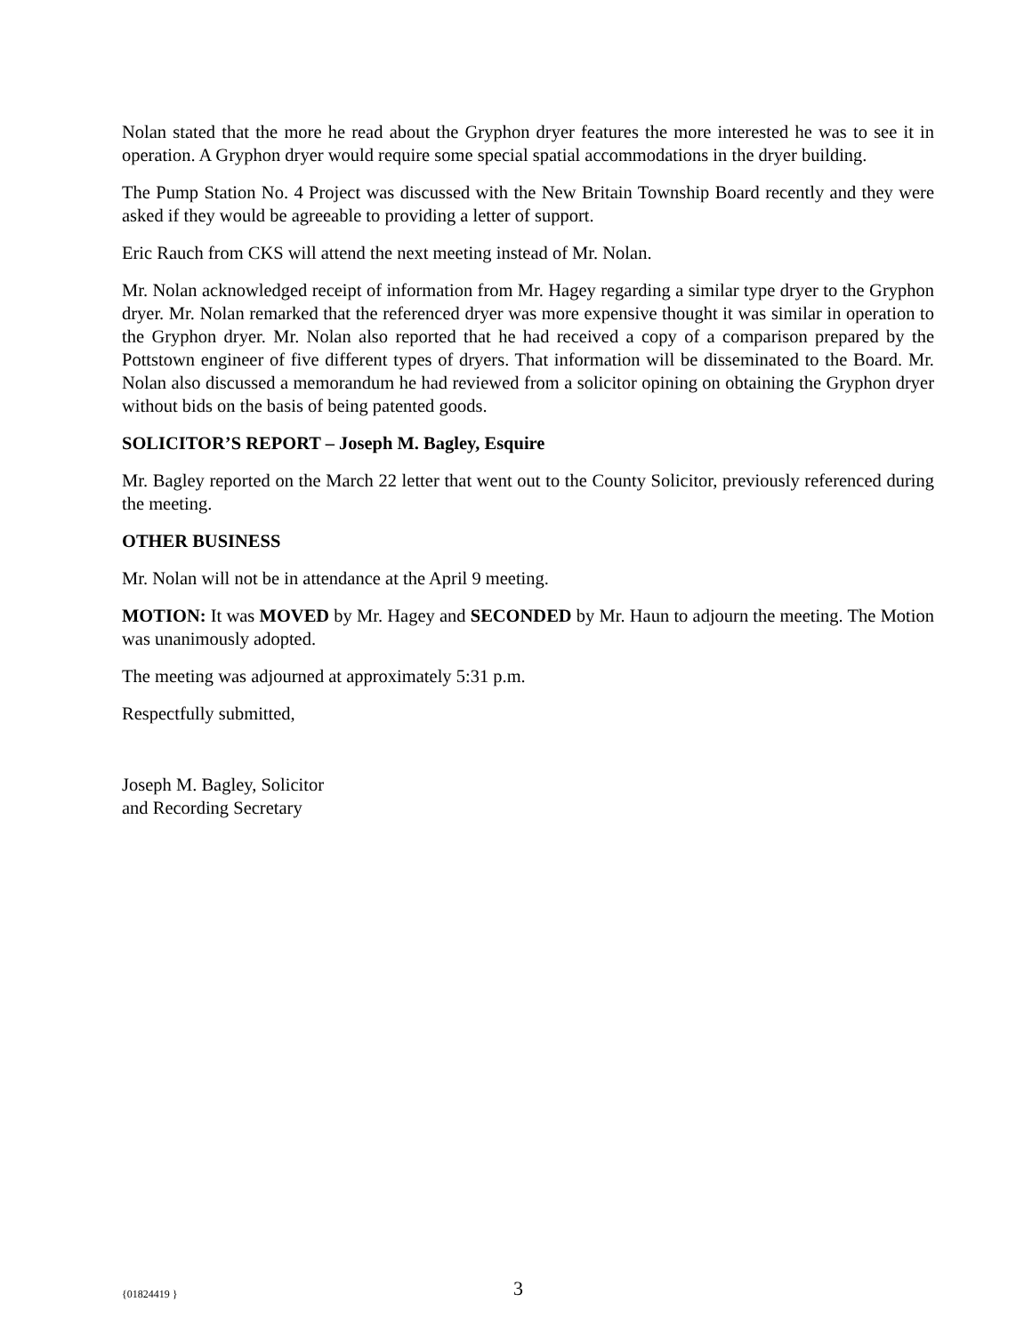Nolan stated that the more he read about the Gryphon dryer features the more interested he was to see it in operation. A Gryphon dryer would require some special spatial accommodations in the dryer building.
The Pump Station No. 4 Project was discussed with the New Britain Township Board recently and they were asked if they would be agreeable to providing a letter of support.
Eric Rauch from CKS will attend the next meeting instead of Mr. Nolan.
Mr. Nolan acknowledged receipt of information from Mr. Hagey regarding a similar type dryer to the Gryphon dryer. Mr. Nolan remarked that the referenced dryer was more expensive thought it was similar in operation to the Gryphon dryer. Mr. Nolan also reported that he had received a copy of a comparison prepared by the Pottstown engineer of five different types of dryers. That information will be disseminated to the Board. Mr. Nolan also discussed a memorandum he had reviewed from a solicitor opining on obtaining the Gryphon dryer without bids on the basis of being patented goods.
SOLICITOR’S REPORT – Joseph M. Bagley, Esquire
Mr. Bagley reported on the March 22 letter that went out to the County Solicitor, previously referenced during the meeting.
OTHER BUSINESS
Mr. Nolan will not be in attendance at the April 9 meeting.
MOTION: It was MOVED by Mr. Hagey and SECONDED by Mr. Haun to adjourn the meeting. The Motion was unanimously adopted.
The meeting was adjourned at approximately 5:31 p.m.
Respectfully submitted,
Joseph M. Bagley, Solicitor
and Recording Secretary
{01824419 } 3